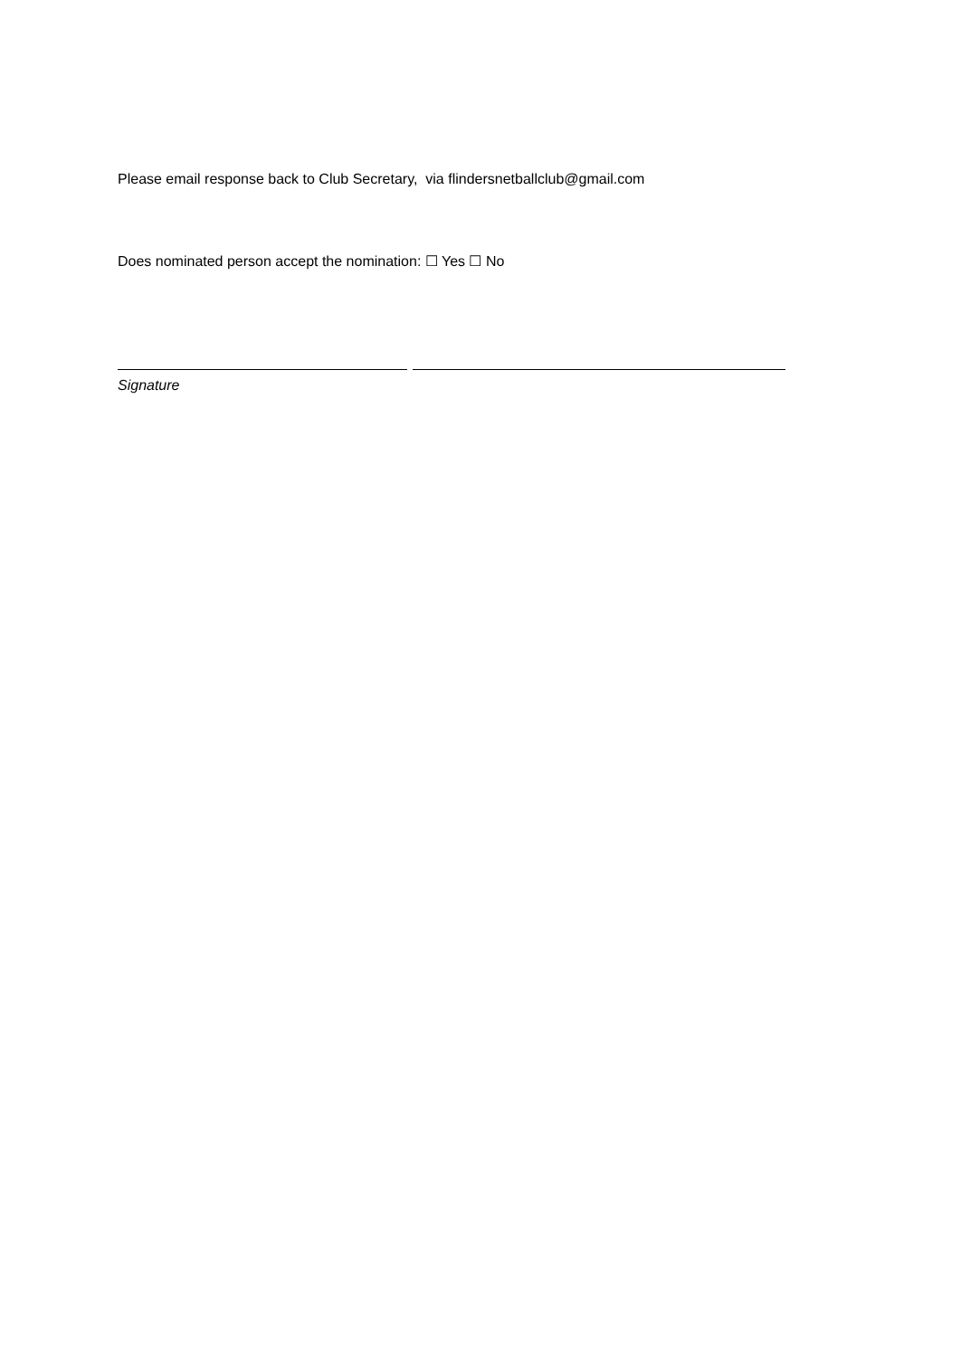Please email response back to Club Secretary, via flindersnetballclub@gmail.com
Does nominated person accept the nomination: ☐ Yes ☐ No
Signature